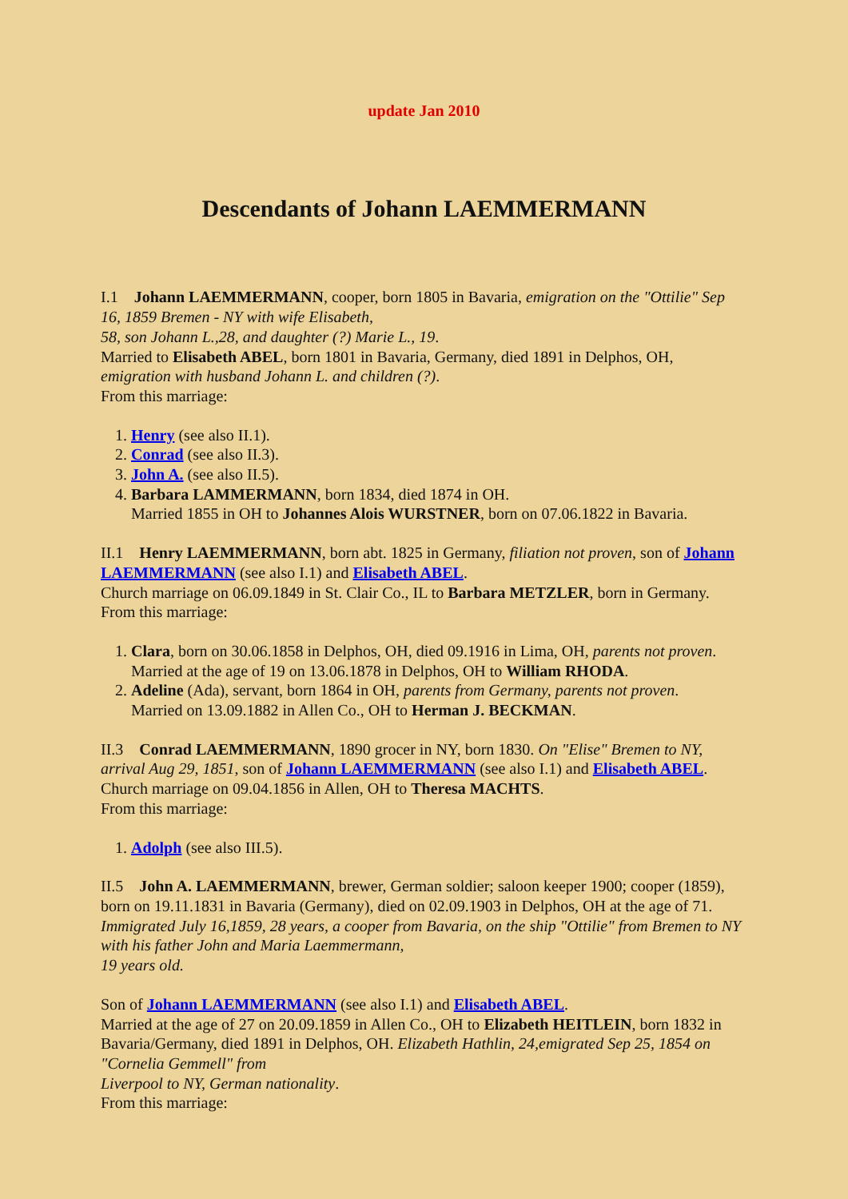update Jan 2010
Descendants of Johann LAEMMERMANN
I.1 Johann LAEMMERMANN, cooper, born 1805 in Bavaria, emigration on the "Ottilie" Sep 16, 1859 Bremen - NY with wife Elisabeth,
58, son Johann L.,28, and daughter (?) Marie L., 19.
Married to Elisabeth ABEL, born 1801 in Bavaria, Germany, died 1891 in Delphos, OH, emigration with husband Johann L. and children (?).
From this marriage:
1. Henry (see also II.1).
2. Conrad (see also II.3).
3. John A. (see also II.5).
4. Barbara LAMMERMANN, born 1834, died 1874 in OH.
Married 1855 in OH to Johannes Alois WURSTNER, born on 07.06.1822 in Bavaria.
II.1 Henry LAEMMERMANN, born abt. 1825 in Germany, filiation not proven, son of Johann LAEMMERMANN (see also I.1) and Elisabeth ABEL.
Church marriage on 06.09.1849 in St. Clair Co., IL to Barbara METZLER, born in Germany.
From this marriage:
1. Clara, born on 30.06.1858 in Delphos, OH, died 09.1916 in Lima, OH, parents not proven.
Married at the age of 19 on 13.06.1878 in Delphos, OH to William RHODA.
2. Adeline (Ada), servant, born 1864 in OH, parents from Germany, parents not proven.
Married on 13.09.1882 in Allen Co., OH to Herman J. BECKMAN.
II.3 Conrad LAEMMERMANN, 1890 grocer in NY, born 1830. On "Elise" Bremen to NY, arrival Aug 29, 1851, son of Johann LAEMMERMANN (see also I.1) and Elisabeth ABEL.
Church marriage on 09.04.1856 in Allen, OH to Theresa MACHTS.
From this marriage:
1. Adolph (see also III.5).
II.5 John A. LAEMMERMANN, brewer, German soldier; saloon keeper 1900; cooper (1859), born on 19.11.1831 in Bavaria (Germany), died on 02.09.1903 in Delphos, OH at the age of 71. Immigrated July 16,1859, 28 years, a cooper from Bavaria, on the ship "Ottilie" from Bremen to NY with his father John and Maria Laemmermann,
19 years old.
Son of Johann LAEMMERMANN (see also I.1) and Elisabeth ABEL.
Married at the age of 27 on 20.09.1859 in Allen Co., OH to Elizabeth HEITLEIN, born 1832 in Bavaria/Germany, died 1891 in Delphos, OH. Elizabeth Hathlin, 24,emigrated Sep 25, 1854 on "Cornelia Gemmell" from
Liverpool to NY, German nationality.
From this marriage: